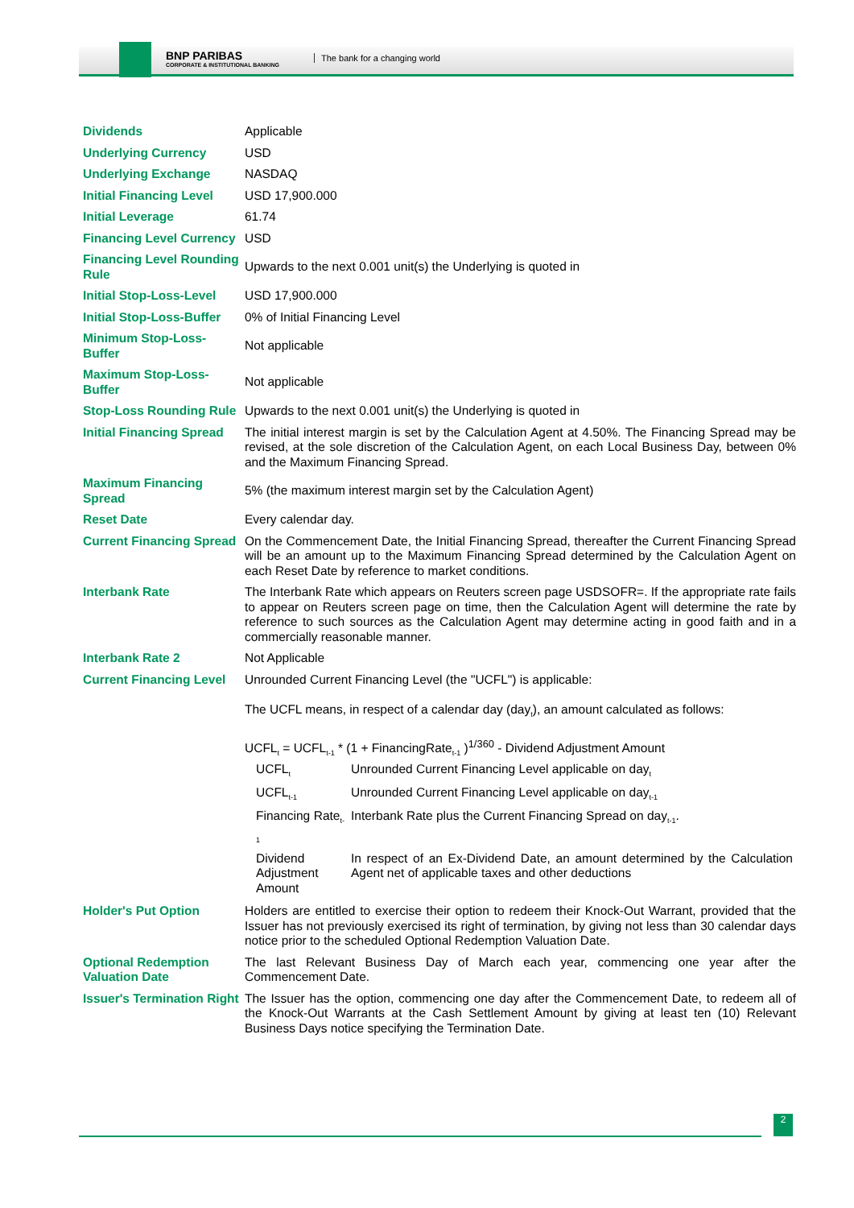BNP PARIBAS
CORPORATE & INSTITUTIONAL BANKING
The bank for a changing world
| Dividends | Applicable |
| Underlying Currency | USD |
| Underlying Exchange | NASDAQ |
| Initial Financing Level | USD 17,900.000 |
| Initial Leverage | 61.74 |
| Financing Level Currency | USD |
| Financing Level Rounding Rule | Upwards to the next 0.001 unit(s) the Underlying is quoted in |
| Initial Stop-Loss-Level | USD 17,900.000 |
| Initial Stop-Loss-Buffer | 0% of Initial Financing Level |
| Minimum Stop-Loss-Buffer | Not applicable |
| Maximum Stop-Loss-Buffer | Not applicable |
| Stop-Loss Rounding Rule | Upwards to the next 0.001 unit(s) the Underlying is quoted in |
| Initial Financing Spread | The initial interest margin is set by the Calculation Agent at 4.50%. The Financing Spread may be revised, at the sole discretion of the Calculation Agent, on each Local Business Day, between 0% and the Maximum Financing Spread. |
| Maximum Financing Spread | 5% (the maximum interest margin set by the Calculation Agent) |
| Reset Date | Every calendar day. |
| Current Financing Spread | On the Commencement Date, the Initial Financing Spread, thereafter the Current Financing Spread will be an amount up to the Maximum Financing Spread determined by the Calculation Agent on each Reset Date by reference to market conditions. |
| Interbank Rate | The Interbank Rate which appears on Reuters screen page USDSOFR=. If the appropriate rate fails to appear on Reuters screen page on time, then the Calculation Agent will determine the rate by reference to such sources as the Calculation Agent may determine acting in good faith and in a commercially reasonable manner. |
| Interbank Rate 2 | Not Applicable |
| Current Financing Level | Unrounded Current Financing Level (the "UCFL") is applicable: The UCFL means, in respect of a calendar day (day<sub>t</sub>), an amount calculated as follows: UCFL<sub>t</sub> = UCFL<sub>t-1</sub> * (1 + FinancingRate<sub>t-1</sub> )<sup>1/360</sup> - Dividend Adjustment Amount / UCFL<sub>t</sub> / Unrounded Current Financing Level applicable on day<sub>t</sub> / / UCFL<sub>t-1</sub> / Unrounded Current Financing Level applicable on day<sub>t-1</sub> / / Financing Rate<sub>t-1</sub> / Interbank Rate plus the Current Financing Spread on day<sub>t-1</sub>. / / Dividend Adjustment Amount / In respect of an Ex-Dividend Date, an amount determined by the Calculation Agent net of applicable taxes and other deductions / |
| Holder's Put Option | Holders are entitled to exercise their option to redeem their Knock-Out Warrant, provided that the Issuer has not previously exercised its right of termination, by giving not less than 30 calendar days notice prior to the scheduled Optional Redemption Valuation Date. |
| Optional Redemption Valuation Date | The last Relevant Business Day of March each year, commencing one year after the Commencement Date. |
| Issuer's Termination Right | The Issuer has the option, commencing one day after the Commencement Date, to redeem all of the Knock-Out Warrants at the Cash Settlement Amount by giving at least ten (10) Relevant Business Days notice specifying the Termination Date. |
2